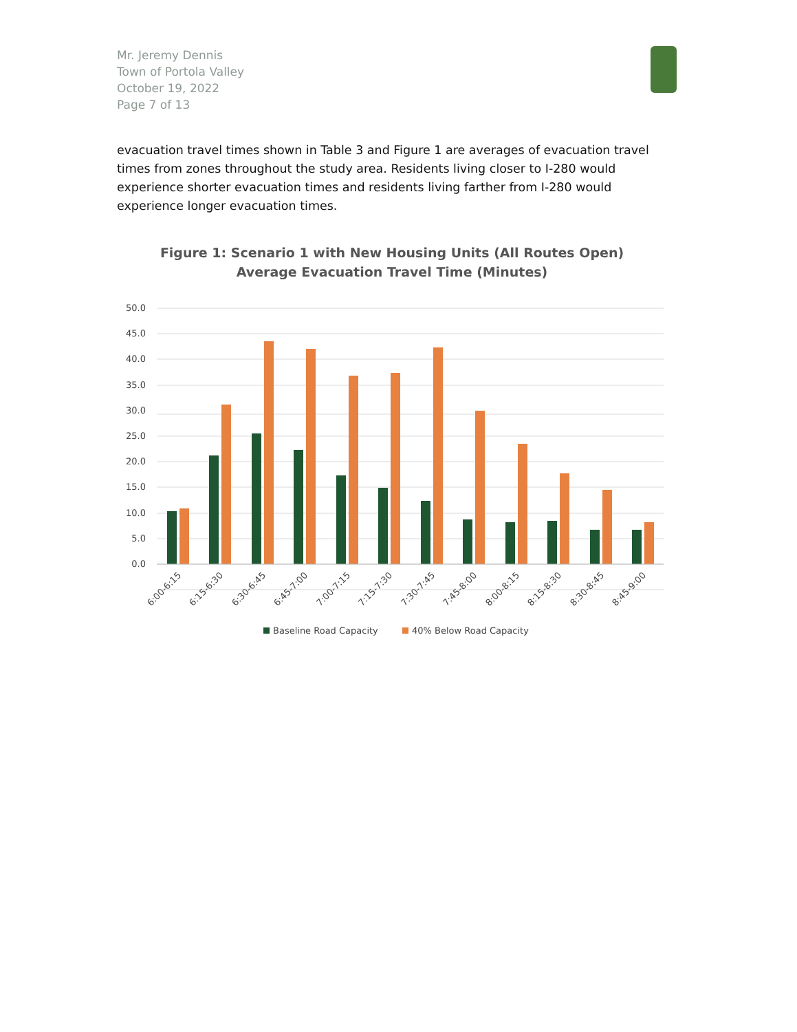Mr. Jeremy Dennis
Town of Portola Valley
October 19, 2022
Page 7 of 13
evacuation travel times shown in Table 3 and Figure 1 are averages of evacuation travel times from zones throughout the study area. Residents living closer to I-280 would experience shorter evacuation times and residents living farther from I-280 would experience longer evacuation times.
Figure 1: Scenario 1 with New Housing Units (All Routes Open)
Average Evacuation Travel Time (Minutes)
50.0
45.0
40.0
35.0
30.0
25.0
20.0
15.0
10.0
5.0
0.0
6:00-6:15
6:15-6:30
6:30-6:45
6:45-7:00
7:00-7:15
7:15-7:30
7:30-7:45
7:45-8:00
8:00-8:15
8:15-8:30
8:30-8:45
8:45-9:00
Baseline Road Capacity
40% Below Road Capacity